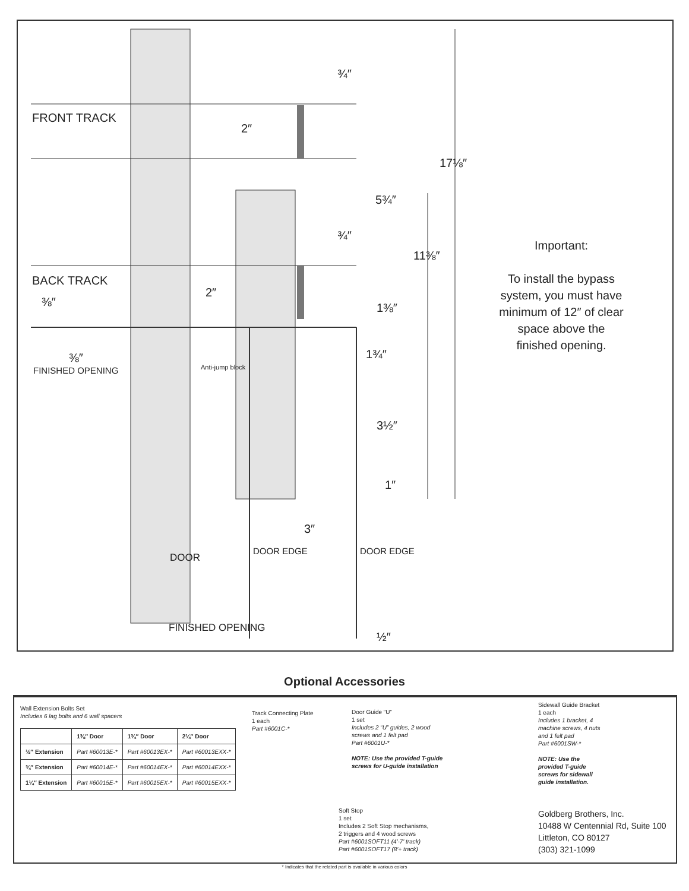FRONT TRACK
BACK TRACK
2″
2″
¾″
¾″
17⅛″
5¾″
11⅜″
1⅜″
⅜″
1¾″
⅜″
FINISHED OPENING Anti-jump block
3½″
1″
3″
DOOR
DOOR EDGE DOOR EDGE
FINISHED OPENING
½″
Important:
To install the bypass system, you must have minimum of 12″ of clear space above the finished opening.
Optional Accessories
Wall Extension Bolts Set
Includes 6 lag bolts and 6 wall spacers
| | 1⅜″ Door | 1¾″ Door | 2¼″ Door |
| --- | --- | --- | --- |
| ½″ Extension | Part #60013E-* | Part #60013EX-* | Part #60013EXX-* |
| ¾″ Extension | Part #60014E-* | Part #60014EX-* | Part #60014EXX-* |
| 1¼″ Extension | Part #60015E-* | Part #60015EX-* | Part #60015EXX-* |
Track Connecting Plate
1 each
Part #6001C-*
Door Guide “U”
1 set
Includes 2 “U” guides, 2 wood screws and 1 felt pad
Part #6001U-*
NOTE: Use the provided T-guide screws for U-guide installation
Sidewall Guide Bracket
1 each
Includes 1 bracket, 4 machine screws, 4 nuts and 1 felt pad
Part #6001SW-*
NOTE: Use the provided T-guide screws for sidewall guide installation.
Soft Stop
1 set
Includes 2 Soft Stop mechanisms,
2 triggers and 4 wood screws
Part #6001SOFT11 (4′-7′ track)
Part #6001SOFT17 (8′+ track)
Goldberg Brothers, Inc.
10488 W Centennial Rd, Suite 100
Littleton, CO 80127
(303) 321-1099
* Indicates that the related part is available in various colors